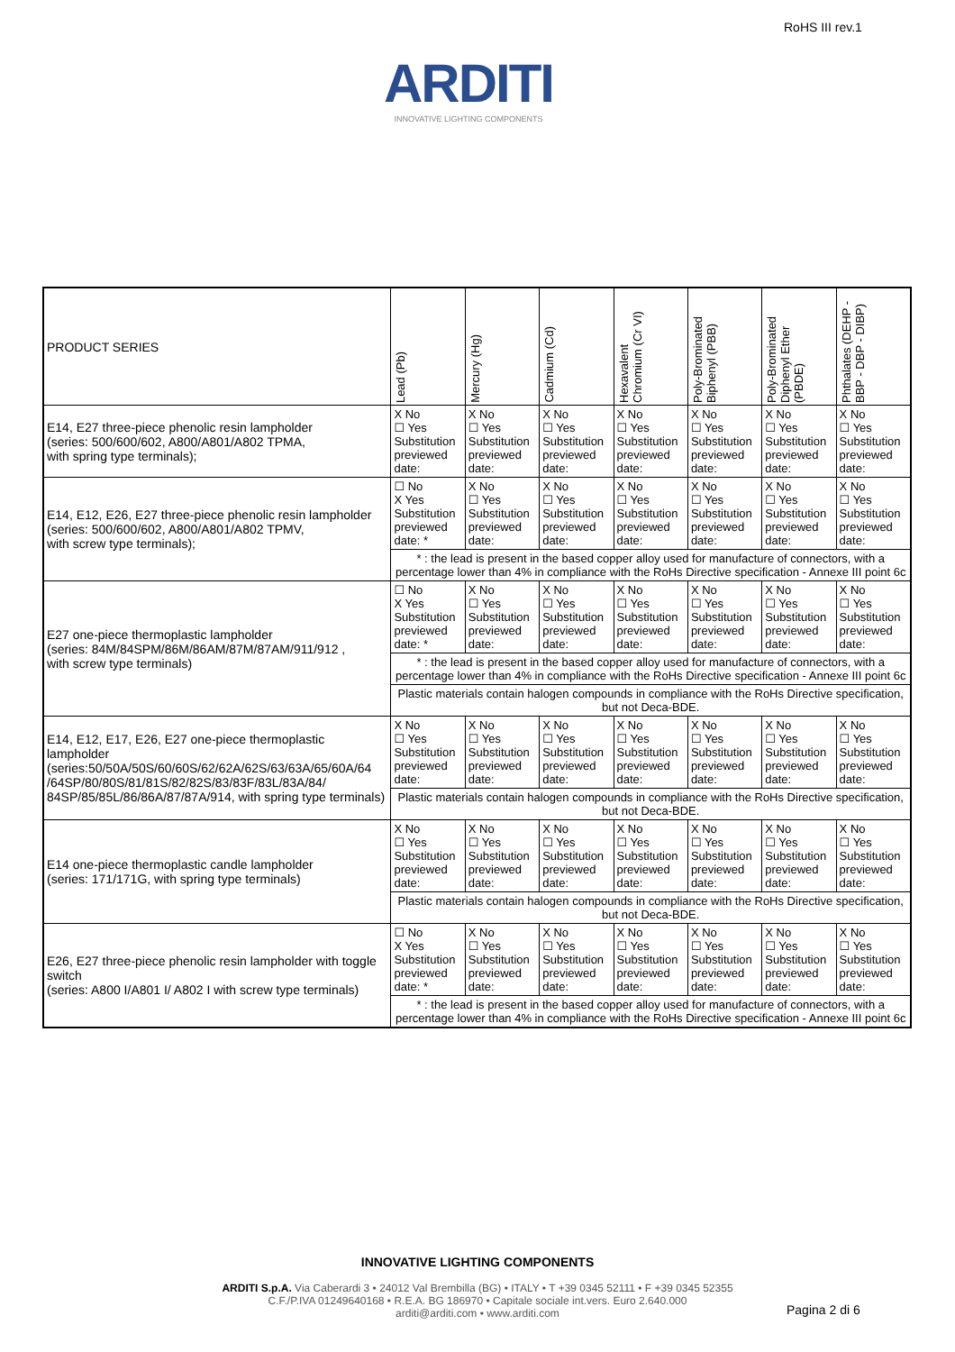RoHS III rev.1
ARDITI
INNOVATIVE LIGHTING COMPONENTS
| PRODUCT SERIES | Lead (Pb) | Mercury (Hg) | Cadmium (Cd) | Hexavalent Chromium (Cr VI) | Poly-Brominated Biphenyl (PBB) | Poly-Brominated Diphenyl Ether (PBDE) | Phthalates (DEHP - BBP - DBP - DIBP) |
| --- | --- | --- | --- | --- | --- | --- | --- |
| E14, E27 three-piece phenolic resin lampholder (series: 500/600/602, A800/A801/A802 TPMA, with spring type terminals); | X No ☐ Yes Substitution previewed date: | X No ☐ Yes Substitution previewed date: | X No ☐ Yes Substitution previewed date: | X No ☐ Yes Substitution previewed date: | X No ☐ Yes Substitution previewed date: | X No ☐ Yes Substitution previewed date: | X No ☐ Yes Substitution previewed date: |
| E14, E12, E26, E27 three-piece phenolic resin lampholder (series: 500/600/602, A800/A801/A802 TPMV, with screw type terminals); | ☐ No X Yes Substitution previewed date: * | X No ☐ Yes Substitution previewed date: | X No ☐ Yes Substitution previewed date: | X No ☐ Yes Substitution previewed date: | X No ☐ Yes Substitution previewed date: | X No ☐ Yes Substitution previewed date: | X No ☐ Yes Substitution previewed date: |
| | * : the lead is present in the based copper alloy used for manufacture of connectors, with a percentage lower than 4% in compliance with the RoHs Directive specification - Annexe III point 6c | | | | | | |
| E27 one-piece thermoplastic lampholder (series: 84M/84SPM/86M/86AM/87M/87AM/911/912 , with screw type terminals) | ☐ No X Yes Substitution previewed date: * | X No ☐ Yes Substitution previewed date: | X No ☐ Yes Substitution previewed date: | X No ☐ Yes Substitution previewed date: | X No ☐ Yes Substitution previewed date: | X No ☐ Yes Substitution previewed date: | X No ☐ Yes Substitution previewed date: |
| | * : the lead is present in the based copper alloy used for manufacture of connectors, with a percentage lower than 4% in compliance with the RoHs Directive specification - Annexe III point 6c | | | | | | |
| | Plastic materials contain halogen compounds in compliance with the RoHs Directive specification, but not Deca-BDE. | | | | | | |
| E14, E12, E17, E26, E27 one-piece thermoplastic lampholder (series:50/50A/50S/60/60S/62/62A/62S/63/63A/65/60A/64 /64SP/80/80S/81/81S/82/82S/83/83F/83L/83A/84/ 84SP/85/85L/86/86A/87/87A/914, with spring type terminals) | X No ☐ Yes Substitution previewed date: | X No ☐ Yes Substitution previewed date: | X No ☐ Yes Substitution previewed date: | X No ☐ Yes Substitution previewed date: | X No ☐ Yes Substitution previewed date: | X No ☐ Yes Substitution previewed date: | X No ☐ Yes Substitution previewed date: |
| | Plastic materials contain halogen compounds in compliance with the RoHs Directive specification, but not Deca-BDE. | | | | | | |
| E14 one-piece thermoplastic candle lampholder (series: 171/171G, with spring type terminals) | X No ☐ Yes Substitution previewed date: | X No ☐ Yes Substitution previewed date: | X No ☐ Yes Substitution previewed date: | X No ☐ Yes Substitution previewed date: | X No ☐ Yes Substitution previewed date: | X No ☐ Yes Substitution previewed date: | X No ☐ Yes Substitution previewed date: |
| | Plastic materials contain halogen compounds in compliance with the RoHs Directive specification, but not Deca-BDE. | | | | | | |
| E26, E27 three-piece phenolic resin lampholder with toggle switch (series: A800 I/A801 I/ A802 I with screw type terminals) | ☐ No X Yes Substitution previewed date: * | X No ☐ Yes Substitution previewed date: | X No ☐ Yes Substitution previewed date: | X No ☐ Yes Substitution previewed date: | X No ☐ Yes Substitution previewed date: | X No ☐ Yes Substitution previewed date: | X No ☐ Yes Substitution previewed date: |
| | * : the lead is present in the based copper alloy used for manufacture of connectors, with a percentage lower than 4% in compliance with the RoHs Directive specification - Annexe III point 6c | | | | | | |
INNOVATIVE LIGHTING COMPONENTS
ARDITI S.p.A. Via Caberardi 3 • 24012 Val Brembilla (BG) • ITALY • T +39 0345 52111 • F +39 0345 52355
C.F./P.IVA 01249640168 • R.E.A. BG 186970 • Capitale sociale int.vers. Euro 2.640.000
arditi@arditi.com • www.arditi.com
Pagina 2 di 6